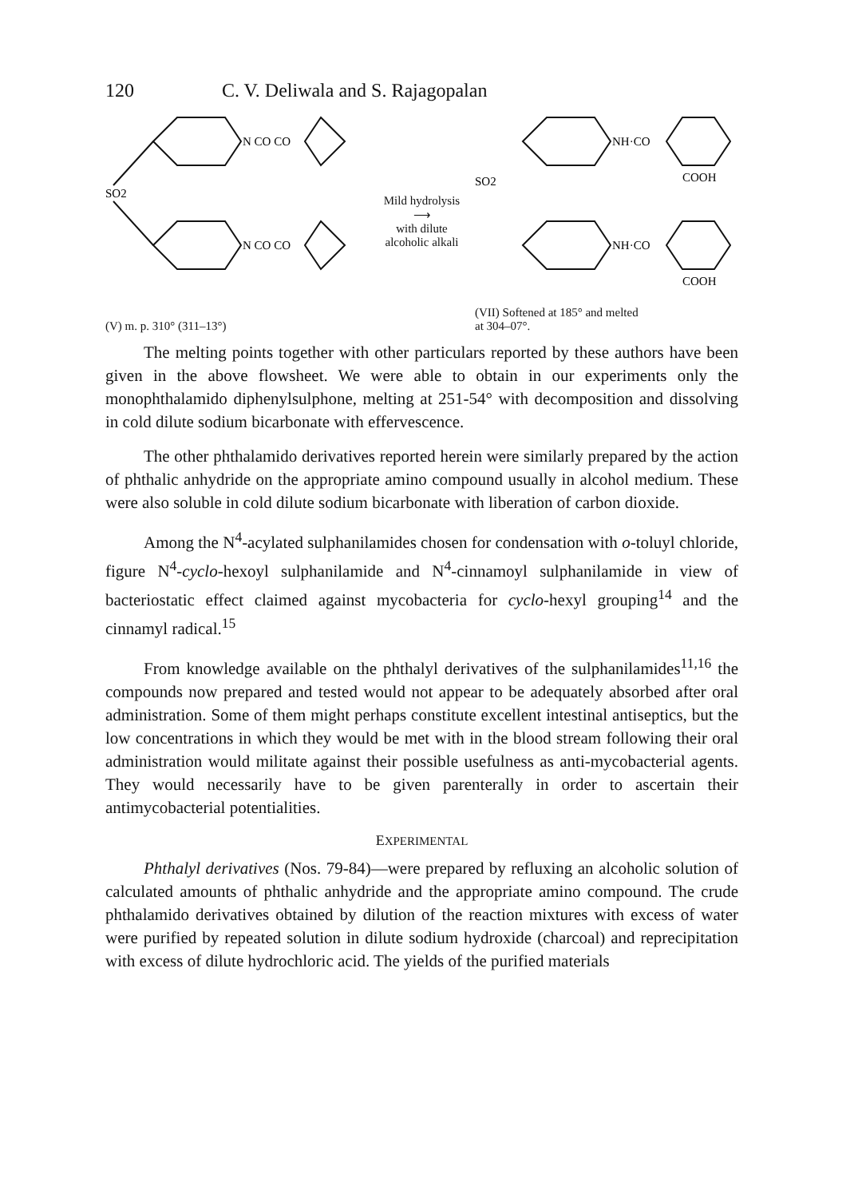120 C. V. Deliwala and S. Rajagopalan
SO2
N CO CO
N CO CO
(V) m. p. 310° (311–13°)
Mild hydrolysis
⟶
with dilute
alcoholic alkali
SO2
NH·CO
NH·CO
COOH
COOH
(VII) Softened at 185° and melted
at 304–07°.
The melting points together with other particulars reported by these authors have been given in the above flowsheet. We were able to obtain in our experiments only the monophthalamido diphenylsulphone, melting at 251-54° with decomposition and dissolving in cold dilute sodium bicarbonate with effervescence.
The other phthalamido derivatives reported herein were similarly prepared by the action of phthalic anhydride on the appropriate amino compound usually in alcohol medium. These were also soluble in cold dilute sodium bicarbonate with liberation of carbon dioxide.
Among the N<sup>4</sup>-acylated sulphanilamides chosen for condensation with o-toluyl chloride, figure N<sup>4</sup>-cyclo-hexoyl sulphanilamide and N<sup>4</sup>-cinnamoyl sulphanilamide in view of bacteriostatic effect claimed against mycobacteria for cyclo-hexyl grouping<sup>14</sup> and the cinnamyl radical.<sup>15</sup>
From knowledge available on the phthalyl derivatives of the sulphanilamides<sup>11,16</sup> the compounds now prepared and tested would not appear to be adequately absorbed after oral administration. Some of them might perhaps constitute excellent intestinal antiseptics, but the low concentrations in which they would be met with in the blood stream following their oral administration would militate against their possible usefulness as anti-mycobacterial agents. They would necessarily have to be given parenterally in order to ascertain their antimycobacterial potentialities.
EXPERIMENTAL
Phthalyl derivatives (Nos. 79-84)—were prepared by refluxing an alcoholic solution of calculated amounts of phthalic anhydride and the appropriate amino compound. The crude phthalamido derivatives obtained by dilution of the reaction mixtures with excess of water were purified by repeated solution in dilute sodium hydroxide (charcoal) and reprecipitation with excess of dilute hydrochloric acid. The yields of the purified materials